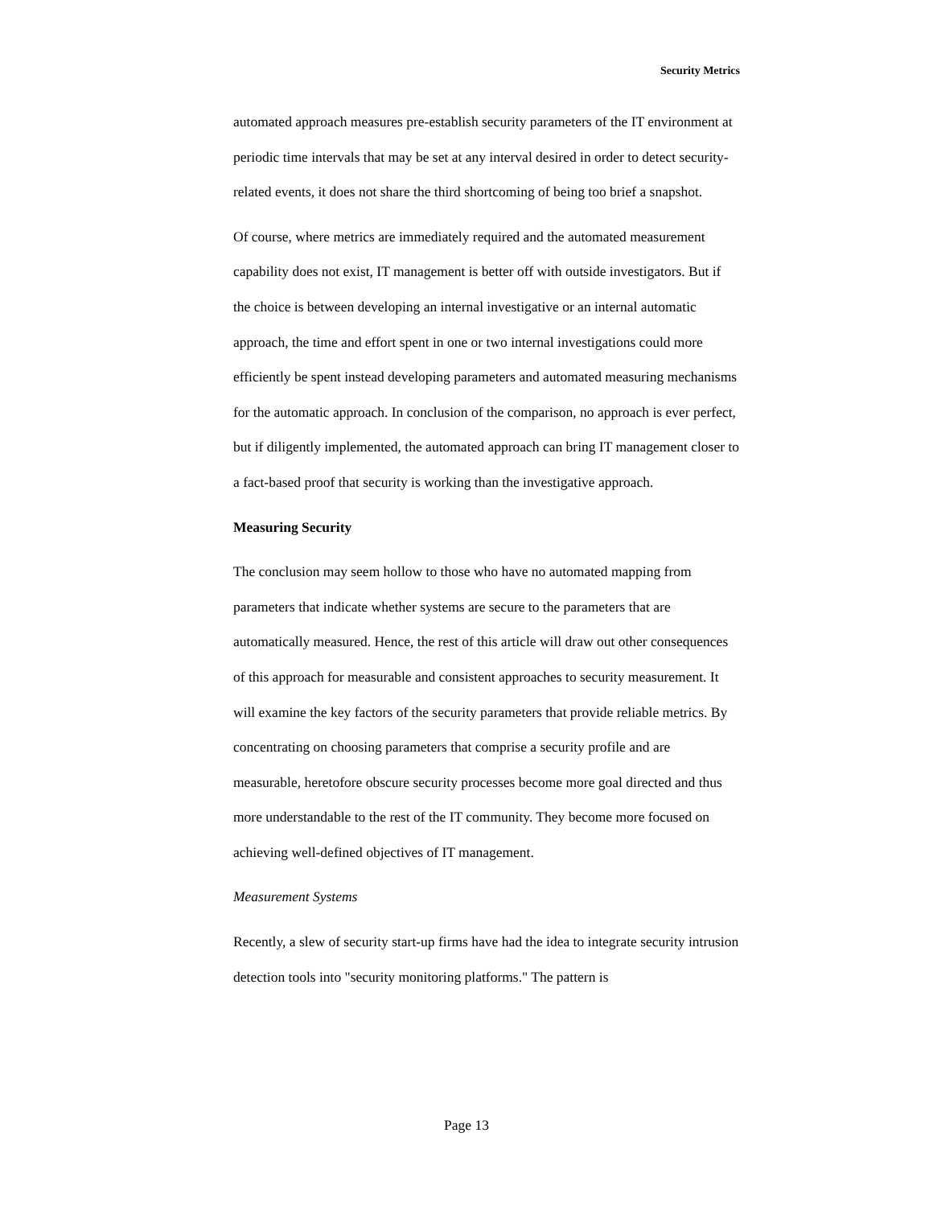Security Metrics
automated approach measures pre-establish security parameters of the IT environment at periodic time intervals that may be set at any interval desired in order to detect security-related events, it does not share the third shortcoming of being too brief a snapshot.
Of course, where metrics are immediately required and the automated measurement capability does not exist, IT management is better off with outside investigators. But if the choice is between developing an internal investigative or an internal automatic approach, the time and effort spent in one or two internal investigations could more efficiently be spent instead developing parameters and automated measuring mechanisms for the automatic approach. In conclusion of the comparison, no approach is ever perfect, but if diligently implemented, the automated approach can bring IT management closer to a fact-based proof that security is working than the investigative approach.
Measuring Security
The conclusion may seem hollow to those who have no automated mapping from parameters that indicate whether systems are secure to the parameters that are automatically measured. Hence, the rest of this article will draw out other consequences of this approach for measurable and consistent approaches to security measurement. It will examine the key factors of the security parameters that provide reliable metrics. By concentrating on choosing parameters that comprise a security profile and are measurable, heretofore obscure security processes become more goal directed and thus more understandable to the rest of the IT community. They become more focused on achieving well-defined objectives of IT management.
Measurement Systems
Recently, a slew of security start-up firms have had the idea to integrate security intrusion detection tools into "security monitoring platforms." The pattern is
Page 13